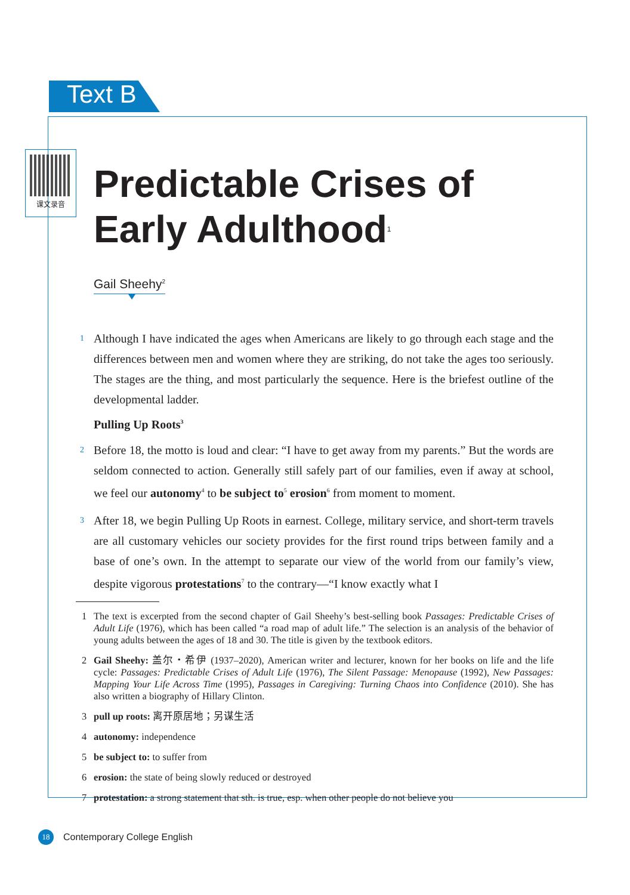Text B
课文录音
Predictable Crises of
Early Adulthood<sup>1</sup>
Gail Sheehy<sup>2</sup>
1 Although I have indicated the ages when Americans are likely to go through each stage and the differences between men and women where they are striking, do not take the ages too seriously. The stages are the thing, and most particularly the sequence. Here is the briefest outline of the developmental ladder.
Pulling Up Roots<sup>3</sup>
2 Before 18, the motto is loud and clear: “I have to get away from my parents.” But the words are seldom connected to action. Generally still safely part of our families, even if away at school, we feel our autonomy<sup>4</sup> to be subject to<sup>5</sup> erosion<sup>6</sup> from moment to moment.
3 After 18, we begin Pulling Up Roots in earnest. College, military service, and short-term travels are all customary vehicles our society provides for the first round trips between family and a base of one’s own. In the attempt to separate our view of the world from our family’s view, despite vigorous protestations<sup>7</sup> to the contrary—“I know exactly what I
1 The text is excerpted from the second chapter of Gail Sheehy’s best-selling book Passages: Predictable Crises of Adult Life (1976), which has been called “a road map of adult life.” The selection is an analysis of the behavior of young adults between the ages of 18 and 30. The title is given by the textbook editors.
2 Gail Sheehy: 盖尔・希伊 (1937–2020), American writer and lecturer, known for her books on life and the life cycle: Passages: Predictable Crises of Adult Life (1976), The Silent Passage: Menopause (1992), New Passages: Mapping Your Life Across Time (1995), Passages in Caregiving: Turning Chaos into Confidence (2010). She has also written a biography of Hillary Clinton.
3 pull up roots: 离开原居地；另谋生活
4 autonomy: independence
5 be subject to: to suffer from
6 erosion: the state of being slowly reduced or destroyed
7 protestation: a strong statement that sth. is true, esp. when other people do not believe you
18
Contemporary College English